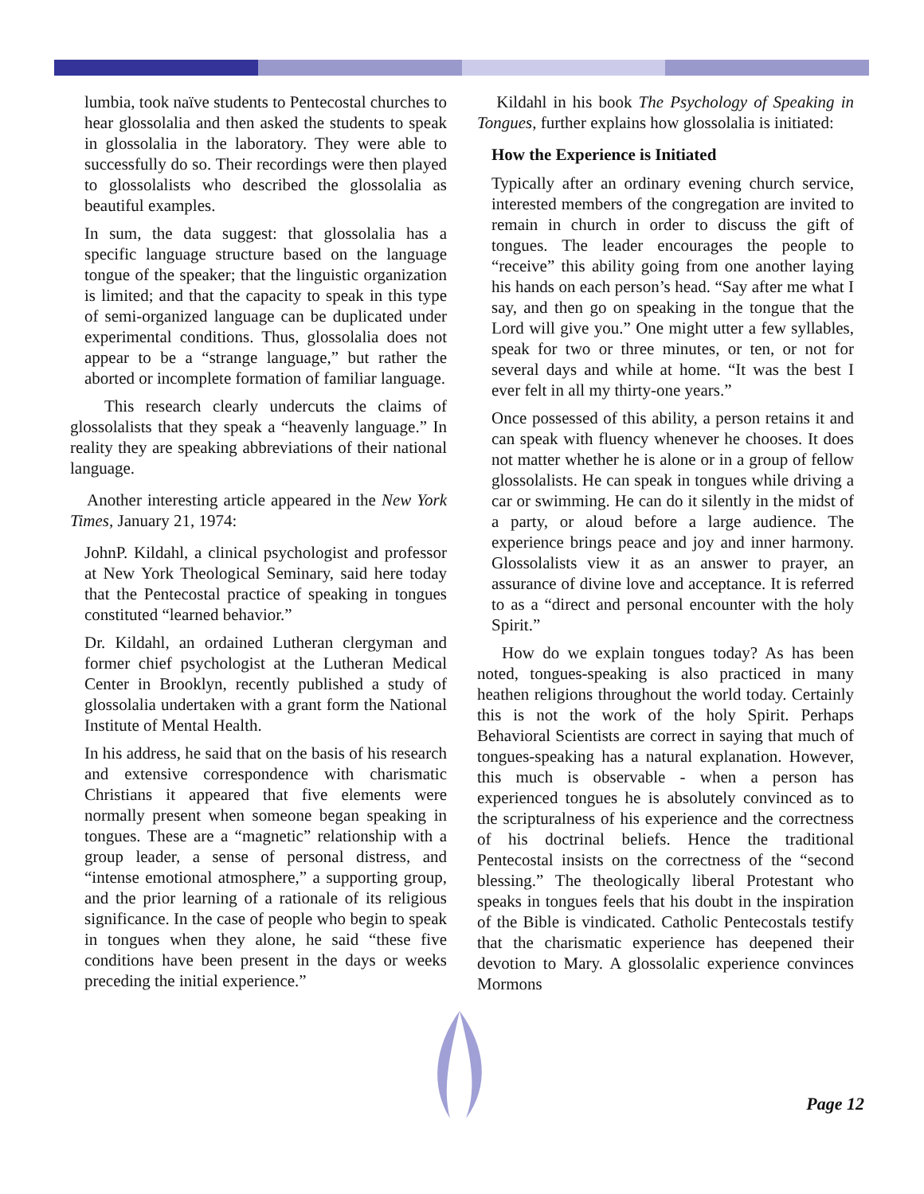lumbia, took naïve students to Pentecostal churches to hear glossolalia and then asked the students to speak in glossolalia in the laboratory. They were able to successfully do so. Their recordings were then played to glossolalists who described the glossolalia as beautiful examples.
In sum, the data suggest: that glossolalia has a specific language structure based on the language tongue of the speaker; that the linguistic organization is limited; and that the capacity to speak in this type of semi-organized language can be duplicated under experimental conditions. Thus, glossolalia does not appear to be a “strange language,” but rather the aborted or incomplete formation of familiar language.
This research clearly undercuts the claims of glossolalists that they speak a “heavenly language.” In reality they are speaking abbreviations of their national language.
Another interesting article appeared in the New York Times, January 21, 1974:
JohnP. Kildahl, a clinical psychologist and professor at New York Theological Seminary, said here today that the Pentecostal practice of speaking in tongues constituted “learned behavior.”
Dr. Kildahl, an ordained Lutheran clergyman and former chief psychologist at the Lutheran Medical Center in Brooklyn, recently published a study of glossolalia undertaken with a grant form the National Institute of Mental Health.
In his address, he said that on the basis of his research and extensive correspondence with charismatic Christians it appeared that five elements were normally present when someone began speaking in tongues. These are a “magnetic” relationship with a group leader, a sense of personal distress, and “intense emotional atmosphere,” a supporting group, and the prior learning of a rationale of its religious significance. In the case of people who begin to speak in tongues when they alone, he said “these five conditions have been present in the days or weeks preceding the initial experience.”
Kildahl in his book The Psychology of Speaking in Tongues, further explains how glossolalia is initiated:
How the Experience is Initiated
Typically after an ordinary evening church service, interested members of the congregation are invited to remain in church in order to discuss the gift of tongues. The leader encourages the people to “receive” this ability going from one another laying his hands on each person’s head. “Say after me what I say, and then go on speaking in the tongue that the Lord will give you.” One might utter a few syllables, speak for two or three minutes, or ten, or not for several days and while at home. “It was the best I ever felt in all my thirty-one years.”
Once possessed of this ability, a person retains it and can speak with fluency whenever he chooses. It does not matter whether he is alone or in a group of fellow glossolalists. He can speak in tongues while driving a car or swimming. He can do it silently in the midst of a party, or aloud before a large audience. The experience brings peace and joy and inner harmony. Glossolalists view it as an answer to prayer, an assurance of divine love and acceptance. It is referred to as a “direct and personal encounter with the holy Spirit.”
How do we explain tongues today? As has been noted, tongues-speaking is also practiced in many heathen religions throughout the world today. Certainly this is not the work of the holy Spirit. Perhaps Behavioral Scientists are correct in saying that much of tongues-speaking has a natural explanation. However, this much is observable - when a person has experienced tongues he is absolutely convinced as to the scripturalness of his experience and the correctness of his doctrinal beliefs. Hence the traditional Pentecostal insists on the correctness of the “second blessing.” The theologically liberal Protestant who speaks in tongues feels that his doubt in the inspiration of the Bible is vindicated. Catholic Pentecostals testify that the charismatic experience has deepened their devotion to Mary. A glossolalic experience convinces Mormons
Page 12